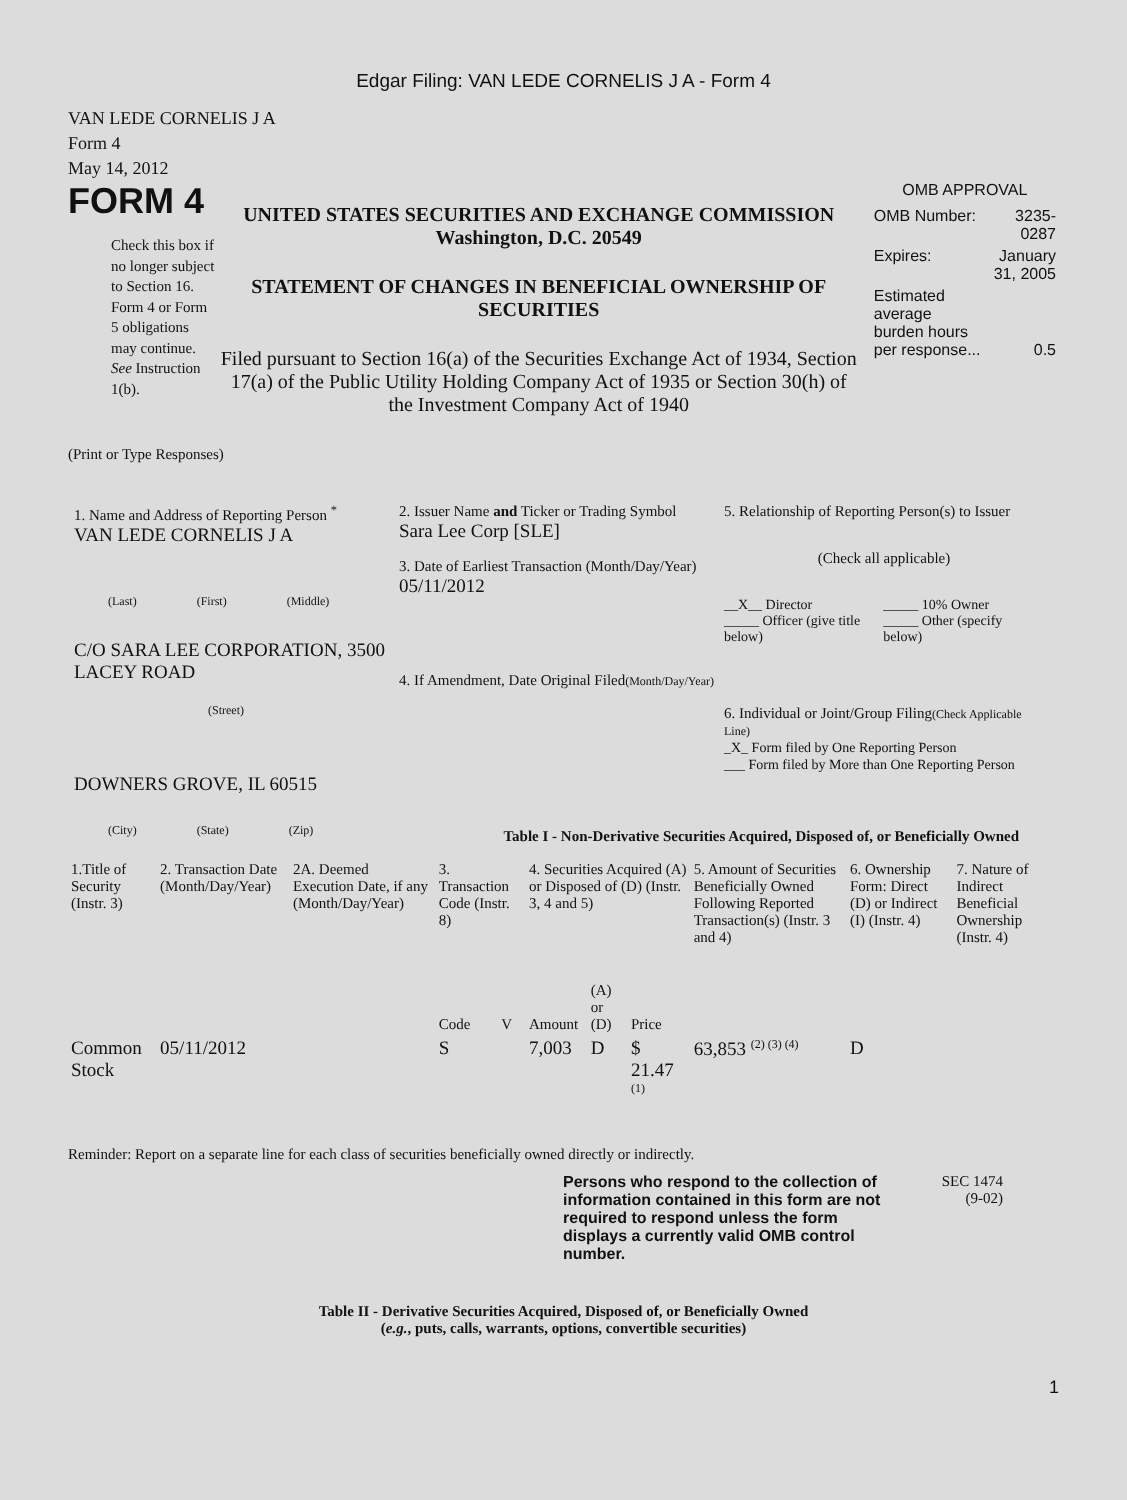Edgar Filing: VAN LEDE CORNELIS J A - Form 4
VAN LEDE CORNELIS J A
Form 4
May 14, 2012
FORM 4
Check this box if no longer subject to Section 16. Form 4 or Form 5 obligations may continue. See Instruction 1(b).
UNITED STATES SECURITIES AND EXCHANGE COMMISSION
Washington, D.C. 20549
STATEMENT OF CHANGES IN BENEFICIAL OWNERSHIP OF SECURITIES
Filed pursuant to Section 16(a) of the Securities Exchange Act of 1934, Section 17(a) of the Public Utility Holding Company Act of 1935 or Section 30(h) of the Investment Company Act of 1940
OMB APPROVAL
| OMB Number: | 3235-0287 |
| Expires: | January 31, 2005 |
| Estimated average burden hours per response... | 0.5 |
(Print or Type Responses)
1. Name and Address of Reporting Person <sup>*</sup>
VAN LEDE CORNELIS J A
(Last) (First) (Middle)
C/O SARA LEE CORPORATION, 3500 LACEY ROAD
(Street)
DOWNERS GROVE, IL 60515
(City) (State) (Zip)
2. Issuer Name and Ticker or Trading Symbol
Sara Lee Corp [SLE]
3. Date of Earliest Transaction (Month/Day/Year)
05/11/2012
4. If Amendment, Date Original Filed(Month/Day/Year)
5. Relationship of Reporting Person(s) to Issuer
(Check all applicable)
__X__ Director
_____ Officer (give title below)
_____ 10% Owner
_____ Other (specify below)
6. Individual or Joint/Group Filing(Check Applicable Line)
_X_ Form filed by One Reporting Person
___ Form filed by More than One Reporting Person
Table I - Non-Derivative Securities Acquired, Disposed of, or Beneficially Owned
| 1.Title of Security (Instr. 3) | 2. Transaction Date (Month/Day/Year) | 2A. Deemed Execution Date, if any (Month/Day/Year) | 3. Transaction Code (Instr. 8) | | 4. Securities Acquired (A) or Disposed of (D) (Instr. 3, 4 and 5) | | | 5. Amount of Securities Beneficially Owned Following Reported Transaction(s) (Instr. 3 and 4) | 6. Ownership Form: Direct (D) or Indirect (I) (Instr. 4) | 7. Nature of Indirect Beneficial Ownership (Instr. 4) |
| --- | --- | --- | --- | --- | --- | --- | --- | --- | --- | --- |
| | | | Code | V | Amount | (A) or (D) | Price | | | |
| Common Stock | 05/11/2012 | | S | | 7,003 | D | $ 21.47 <sup>(1)</sup> | 63,853 <sup>(2) (3) (4)</sup> | D | |
Reminder: Report on a separate line for each class of securities beneficially owned directly or indirectly.
Persons who respond to the collection of information contained in this form are not required to respond unless the form displays a currently valid OMB control number.
SEC 1474
(9-02)
Table II - Derivative Securities Acquired, Disposed of, or Beneficially Owned
(e.g., puts, calls, warrants, options, convertible securities)
1